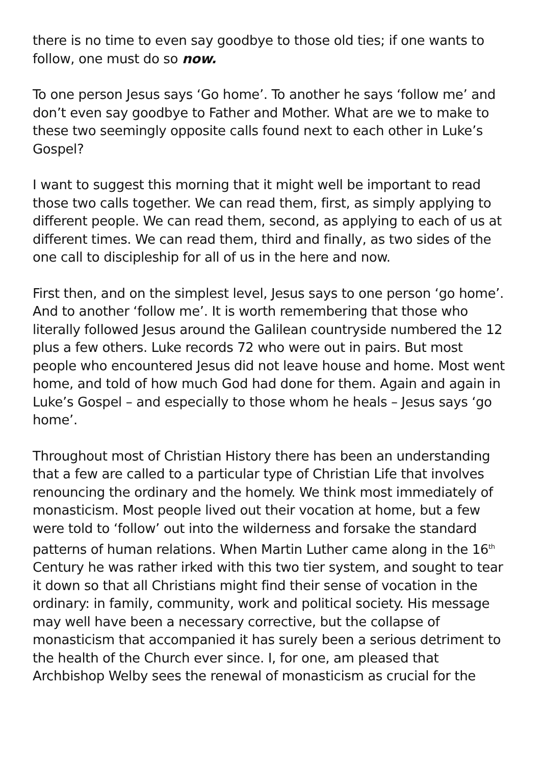there is no time to even say goodbye to those old ties; if one wants to follow, one must do so now.
To one person Jesus says ‘Go home’. To another he says ‘follow me’ and don’t even say goodbye to Father and Mother. What are we to make to these two seemingly opposite calls found next to each other in Luke’s Gospel?
I want to suggest this morning that it might well be important to read those two calls together. We can read them, first, as simply applying to different people. We can read them, second, as applying to each of us at different times. We can read them, third and finally, as two sides of the one call to discipleship for all of us in the here and now.
First then, and on the simplest level, Jesus says to one person ‘go home’. And to another ‘follow me’. It is worth remembering that those who literally followed Jesus around the Galilean countryside numbered the 12 plus a few others. Luke records 72 who were out in pairs. But most people who encountered Jesus did not leave house and home. Most went home, and told of how much God had done for them. Again and again in Luke’s Gospel – and especially to those whom he heals – Jesus says ‘go home’.
Throughout most of Christian History there has been an understanding that a few are called to a particular type of Christian Life that involves renouncing the ordinary and the homely. We think most immediately of monasticism. Most people lived out their vocation at home, but a few were told to ‘follow’ out into the wilderness and forsake the standard patterns of human relations. When Martin Luther came along in the 16<sup>th</sup> Century he was rather irked with this two tier system, and sought to tear it down so that all Christians might find their sense of vocation in the ordinary: in family, community, work and political society. His message may well have been a necessary corrective, but the collapse of monasticism that accompanied it has surely been a serious detriment to the health of the Church ever since. I, for one, am pleased that Archbishop Welby sees the renewal of monasticism as crucial for the